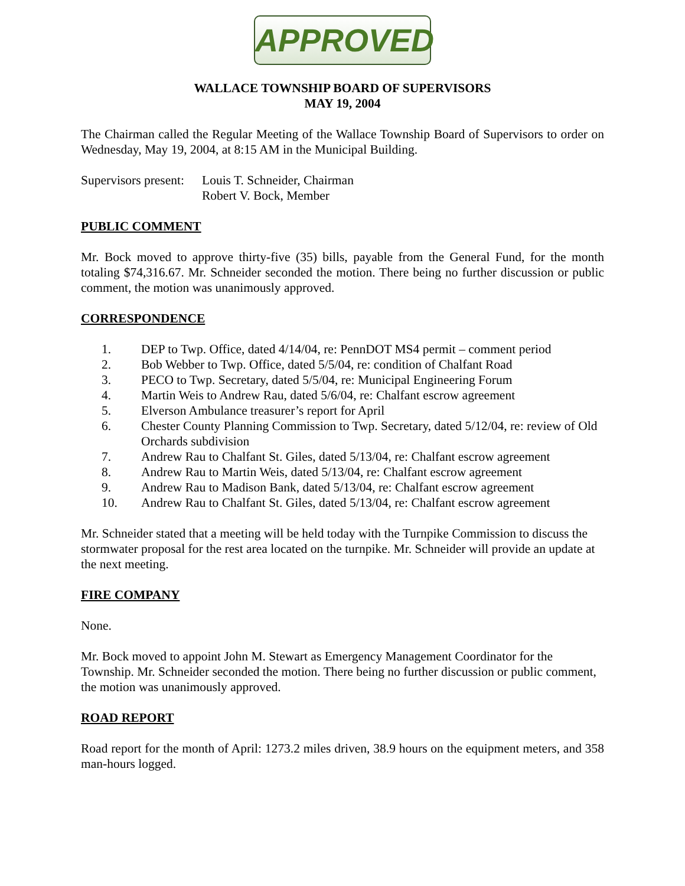APPROVED
WALLACE TOWNSHIP BOARD OF SUPERVISORS
MAY 19, 2004
The Chairman called the Regular Meeting of the Wallace Township Board of Supervisors to order on Wednesday, May 19, 2004, at 8:15 AM in the Municipal Building.
Supervisors present:
Louis T. Schneider, Chairman
Robert V. Bock, Member
PUBLIC COMMENT
Mr. Bock moved to approve thirty-five (35) bills, payable from the General Fund, for the month totaling $74,316.67. Mr. Schneider seconded the motion. There being no further discussion or public comment, the motion was unanimously approved.
CORRESPONDENCE
1. DEP to Twp. Office, dated 4/14/04, re: PennDOT MS4 permit – comment period
2. Bob Webber to Twp. Office, dated 5/5/04, re: condition of Chalfant Road
3. PECO to Twp. Secretary, dated 5/5/04, re: Municipal Engineering Forum
4. Martin Weis to Andrew Rau, dated 5/6/04, re: Chalfant escrow agreement
5. Elverson Ambulance treasurer’s report for April
6. Chester County Planning Commission to Twp. Secretary, dated 5/12/04, re: review of Old Orchards subdivision
7. Andrew Rau to Chalfant St. Giles, dated 5/13/04, re: Chalfant escrow agreement
8. Andrew Rau to Martin Weis, dated 5/13/04, re: Chalfant escrow agreement
9. Andrew Rau to Madison Bank, dated 5/13/04, re: Chalfant escrow agreement
10. Andrew Rau to Chalfant St. Giles, dated 5/13/04, re: Chalfant escrow agreement
Mr. Schneider stated that a meeting will be held today with the Turnpike Commission to discuss the stormwater proposal for the rest area located on the turnpike. Mr. Schneider will provide an update at the next meeting.
FIRE COMPANY
None.
Mr. Bock moved to appoint John M. Stewart as Emergency Management Coordinator for the Township. Mr. Schneider seconded the motion. There being no further discussion or public comment, the motion was unanimously approved.
ROAD REPORT
Road report for the month of April: 1273.2 miles driven, 38.9 hours on the equipment meters, and 358 man-hours logged.